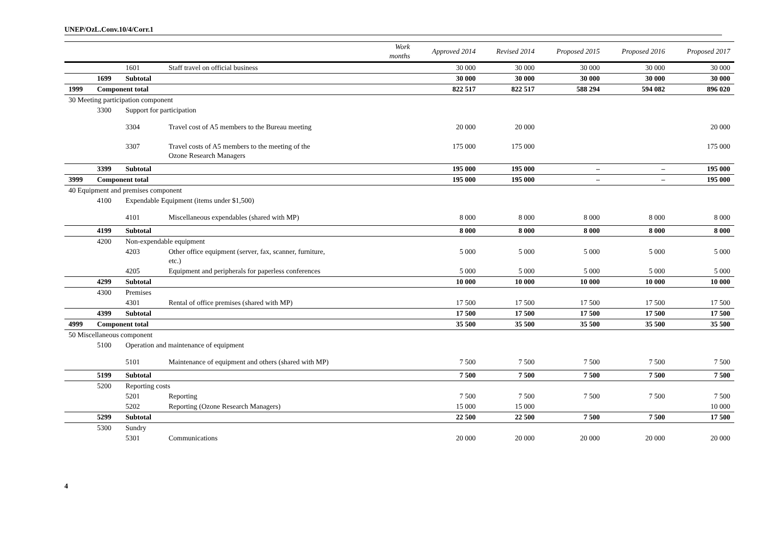UNEP/OzL.Conv.10/4/Corr.1
| | | | | Work months | Approved 2014 | Revised 2014 | Proposed 2015 | Proposed 2016 | Proposed 2017 |
| --- | --- | --- | --- | --- | --- | --- | --- | --- | --- |
| | | 1601 | Staff travel on official business | | 30 000 | 30 000 | 30 000 | 30 000 | 30 000 |
| | 1699 | Subtotal | | | 30 000 | 30 000 | 30 000 | 30 000 | 30 000 |
| 1999 | Component total | | | | 822 517 | 822 517 | 588 294 | 594 082 | 896 020 |
| 30 Meeting participation component | | | | | | | | | |
| | 3300 | Support for participation | | | | | | | |
| | | 3304 | Travel cost of A5 members to the Bureau meeting | | 20 000 | 20 000 | | | 20 000 |
| | | 3307 | Travel costs of A5 members to the meeting of the Ozone Research Managers | | 175 000 | 175 000 | | | 175 000 |
| | 3399 | Subtotal | | | 195 000 | 195 000 | – | – | 195 000 |
| 3999 | Component total | | | | 195 000 | 195 000 | – | – | 195 000 |
| 40 Equipment and premises component | | | | | | | | | |
| | 4100 | Expendable Equipment (items under $1,500) | | | | | | | |
| | | 4101 | Miscellaneous expendables (shared with MP) | | 8 000 | 8 000 | 8 000 | 8 000 | 8 000 |
| | 4199 | Subtotal | | | 8 000 | 8 000 | 8 000 | 8 000 | 8 000 |
| | 4200 | Non-expendable equipment | | | | | | | |
| | | 4203 | Other office equipment (server, fax, scanner, furniture, etc.) | | 5 000 | 5 000 | 5 000 | 5 000 | 5 000 |
| | | 4205 | Equipment and peripherals for paperless conferences | | 5 000 | 5 000 | 5 000 | 5 000 | 5 000 |
| | 4299 | Subtotal | | | 10 000 | 10 000 | 10 000 | 10 000 | 10 000 |
| | 4300 | Premises | | | | | | | |
| | | 4301 | Rental of office premises (shared with MP) | | 17 500 | 17 500 | 17 500 | 17 500 | 17 500 |
| | 4399 | Subtotal | | | 17 500 | 17 500 | 17 500 | 17 500 | 17 500 |
| 4999 | Component total | | | | 35 500 | 35 500 | 35 500 | 35 500 | 35 500 |
| 50 Miscellaneous component | | | | | | | | | |
| | 5100 | Operation and maintenance of equipment | | | | | | | |
| | | 5101 | Maintenance of equipment and others (shared with MP) | | 7 500 | 7 500 | 7 500 | 7 500 | 7 500 |
| | 5199 | Subtotal | | | 7 500 | 7 500 | 7 500 | 7 500 | 7 500 |
| | 5200 | Reporting costs | | | | | | | |
| | | 5201 | Reporting | | 7 500 | 7 500 | 7 500 | 7 500 | 7 500 |
| | | 5202 | Reporting (Ozone Research Managers) | | 15 000 | 15 000 | | | 10 000 |
| | 5299 | Subtotal | | | 22 500 | 22 500 | 7 500 | 7 500 | 17 500 |
| | 5300 | Sundry | | | | | | | |
| | | 5301 | Communications | | 20 000 | 20 000 | 20 000 | 20 000 | 20 000 |
4